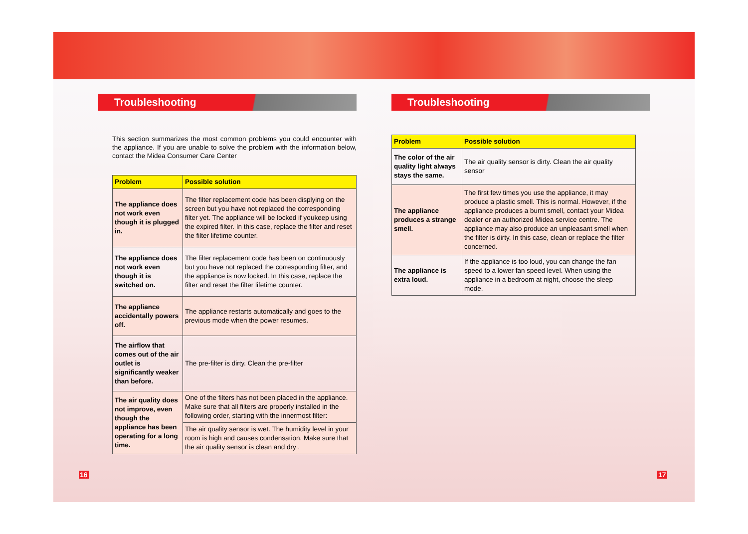Troubleshooting
This section summarizes the most common problems you could encounter with the appliance. If you are unable to solve the problem with the information below, contact the Midea Consumer Care Center
| Problem | Possible solution |
| --- | --- |
| The appliance does not work even though it is plugged in. | The filter replacement code has been displying on the screen but you have not replaced the corresponding filter yet. The appliance will be locked if youkeep using the expired filter. In this case, replace the filter and reset the filter lifetime counter. |
| The appliance does not work even though it is switched on. | The filter replacement code has been on continuously but you have not replaced the corresponding filter, and the appliance is now locked. In this case, replace the filter and reset the filter lifetime counter. |
| The appliance accidentally powers off. | The appliance restarts automatically and goes to the previous mode when the power resumes. |
| The airflow that comes out of the air outlet is significantly weaker than before. | The pre-filter is dirty. Clean the pre-filter |
| The air quality does not improve, even though the appliance has been operating for a long time. | One of the filters has not been placed in the appliance. Make sure that all filters are properly installed in the following order, starting with the innermost filter: |
| | The air quality sensor is wet. The humidity level in your room is high and causes condensation. Make sure that the air quality sensor is clean and dry . |
16
Troubleshooting
| Problem | Possible solution |
| --- | --- |
| The color of the air quality light always stays the same. | The air quality sensor is dirty. Clean the air quality sensor |
| The appliance produces a strange smell. | The first few times you use the appliance, it may produce a plastic smell. This is normal. However, if the appliance produces a burnt smell, contact your Midea dealer or an authorized Midea service centre. The appliance may also produce an unpleasant smell when the filter is dirty. In this case, clean or replace the filter concerned. |
| The appliance is extra loud. | If the appliance is too loud, you can change the fan speed to a lower fan speed level. When using the appliance in a bedroom at night, choose the sleep mode. |
17